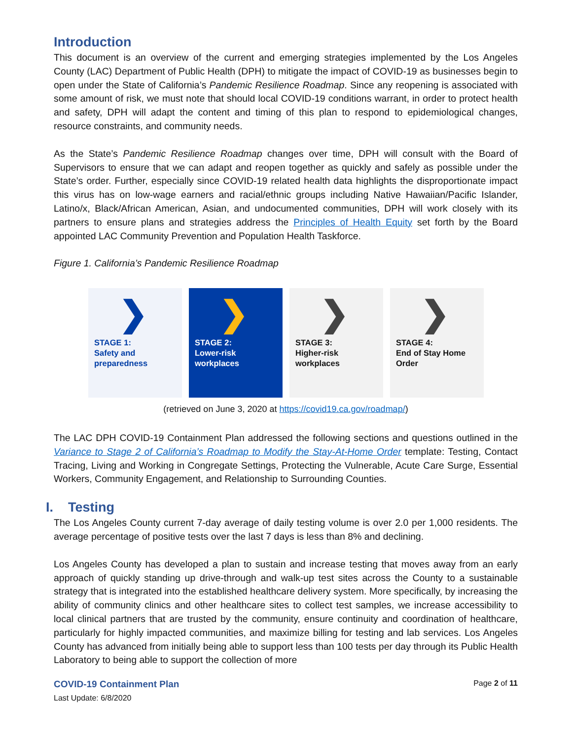Introduction
This document is an overview of the current and emerging strategies implemented by the Los Angeles County (LAC) Department of Public Health (DPH) to mitigate the impact of COVID-19 as businesses begin to open under the State of California’s Pandemic Resilience Roadmap. Since any reopening is associated with some amount of risk, we must note that should local COVID-19 conditions warrant, in order to protect health and safety, DPH will adapt the content and timing of this plan to respond to epidemiological changes, resource constraints, and community needs.
As the State’s Pandemic Resilience Roadmap changes over time, DPH will consult with the Board of Supervisors to ensure that we can adapt and reopen together as quickly and safely as possible under the State’s order. Further, especially since COVID-19 related health data highlights the disproportionate impact this virus has on low-wage earners and racial/ethnic groups including Native Hawaiian/Pacific Islander, Latino/x, Black/African American, Asian, and undocumented communities, DPH will work closely with its partners to ensure plans and strategies address the Principles of Health Equity set forth by the Board appointed LAC Community Prevention and Population Health Taskforce.
Figure 1. California’s Pandemic Resilience Roadmap
❯
STAGE 1:
Safety and
preparedness
❯
STAGE 2:
Lower-risk
workplaces
❯
STAGE 3:
Higher-risk
workplaces
❯
STAGE 4:
End of Stay Home
Order
(retrieved on June 3, 2020 at https://covid19.ca.gov/roadmap/)
The LAC DPH COVID-19 Containment Plan addressed the following sections and questions outlined in the Variance to Stage 2 of California’s Roadmap to Modify the Stay-At-Home Order template: Testing, Contact Tracing, Living and Working in Congregate Settings, Protecting the Vulnerable, Acute Care Surge, Essential Workers, Community Engagement, and Relationship to Surrounding Counties.
I. Testing
The Los Angeles County current 7-day average of daily testing volume is over 2.0 per 1,000 residents. The average percentage of positive tests over the last 7 days is less than 8% and declining.
Los Angeles County has developed a plan to sustain and increase testing that moves away from an early approach of quickly standing up drive-through and walk-up test sites across the County to a sustainable strategy that is integrated into the established healthcare delivery system. More specifically, by increasing the ability of community clinics and other healthcare sites to collect test samples, we increase accessibility to local clinical partners that are trusted by the community, ensure continuity and coordination of healthcare, particularly for highly impacted communities, and maximize billing for testing and lab services. Los Angeles County has advanced from initially being able to support less than 100 tests per day through its Public Health Laboratory to being able to support the collection of more
COVID-19 Containment Plan Page 2 of 11
Last Update: 6/8/2020